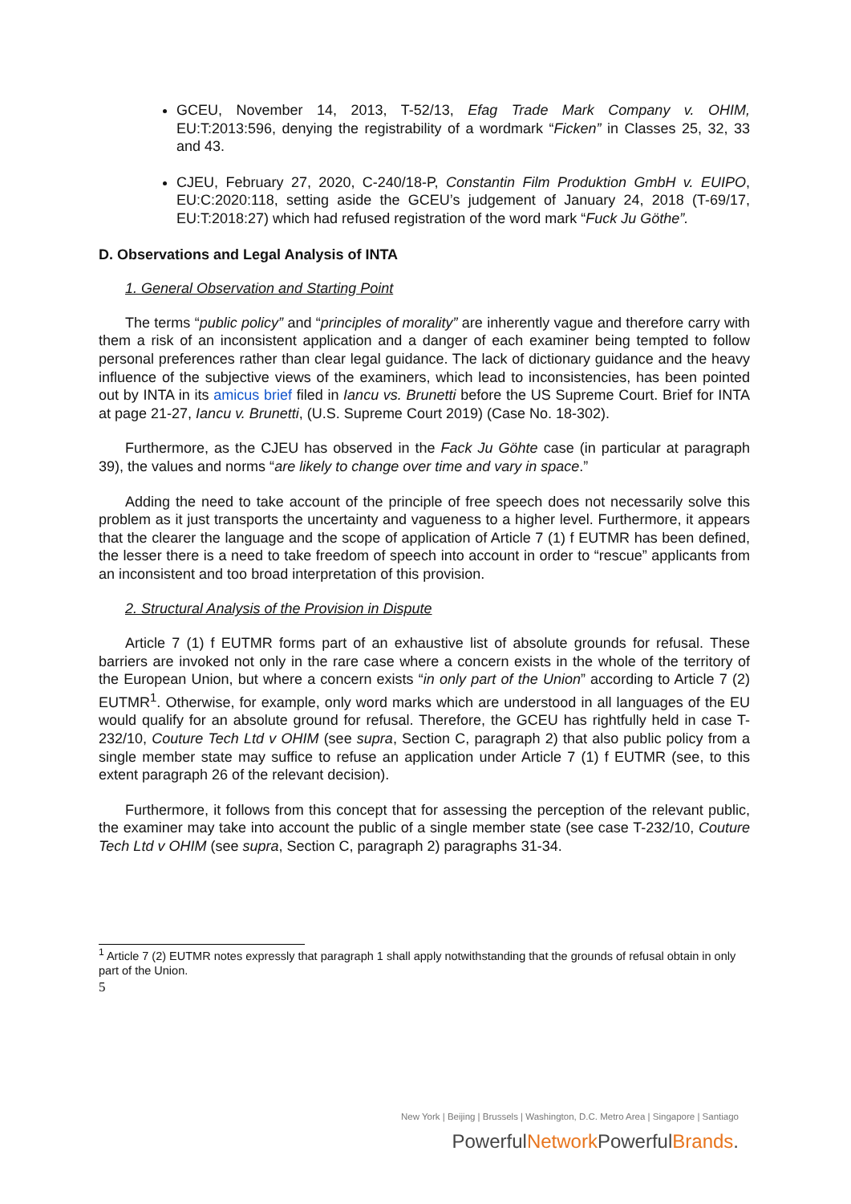GCEU, November 14, 2013, T-52/13, Efag Trade Mark Company v. OHIM, EU:T:2013:596, denying the registrability of a wordmark “Ficken” in Classes 25, 32, 33 and 43.
CJEU, February 27, 2020, C-240/18-P, Constantin Film Produktion GmbH v. EUIPO, EU:C:2020:118, setting aside the GCEU’s judgement of January 24, 2018 (T-69/17, EU:T:2018:27) which had refused registration of the word mark “Fuck Ju Göthe”.
D. Observations and Legal Analysis of INTA
1. General Observation and Starting Point
The terms “public policy” and “principles of morality” are inherently vague and therefore carry with them a risk of an inconsistent application and a danger of each examiner being tempted to follow personal preferences rather than clear legal guidance. The lack of dictionary guidance and the heavy influence of the subjective views of the examiners, which lead to inconsistencies, has been pointed out by INTA in its amicus brief filed in Iancu vs. Brunetti before the US Supreme Court. Brief for INTA at page 21-27, Iancu v. Brunetti, (U.S. Supreme Court 2019) (Case No. 18-302).
Furthermore, as the CJEU has observed in the Fack Ju Göhte case (in particular at paragraph 39), the values and norms “are likely to change over time and vary in space.”
Adding the need to take account of the principle of free speech does not necessarily solve this problem as it just transports the uncertainty and vagueness to a higher level. Furthermore, it appears that the clearer the language and the scope of application of Article 7 (1) f EUTMR has been defined, the lesser there is a need to take freedom of speech into account in order to “rescue” applicants from an inconsistent and too broad interpretation of this provision.
2. Structural Analysis of the Provision in Dispute
Article 7 (1) f EUTMR forms part of an exhaustive list of absolute grounds for refusal. These barriers are invoked not only in the rare case where a concern exists in the whole of the territory of the European Union, but where a concern exists “in only part of the Union” according to Article 7 (2) EUTMR<sup>1</sup>. Otherwise, for example, only word marks which are understood in all languages of the EU would qualify for an absolute ground for refusal. Therefore, the GCEU has rightfully held in case T-232/10, Couture Tech Ltd v OHIM (see supra, Section C, paragraph 2) that also public policy from a single member state may suffice to refuse an application under Article 7 (1) f EUTMR (see, to this extent paragraph 26 of the relevant decision).
Furthermore, it follows from this concept that for assessing the perception of the relevant public, the examiner may take into account the public of a single member state (see case T-232/10, Couture Tech Ltd v OHIM (see supra, Section C, paragraph 2) paragraphs 31-34.
<sup>1</sup> Article 7 (2) EUTMR notes expressly that paragraph 1 shall apply notwithstanding that the grounds of refusal obtain in only part of the Union.
5
New York | Beijing | Brussels | Washington, D.C. Metro Area | Singapore | Santiago
PowerfulNetwork PowerfulBrands.